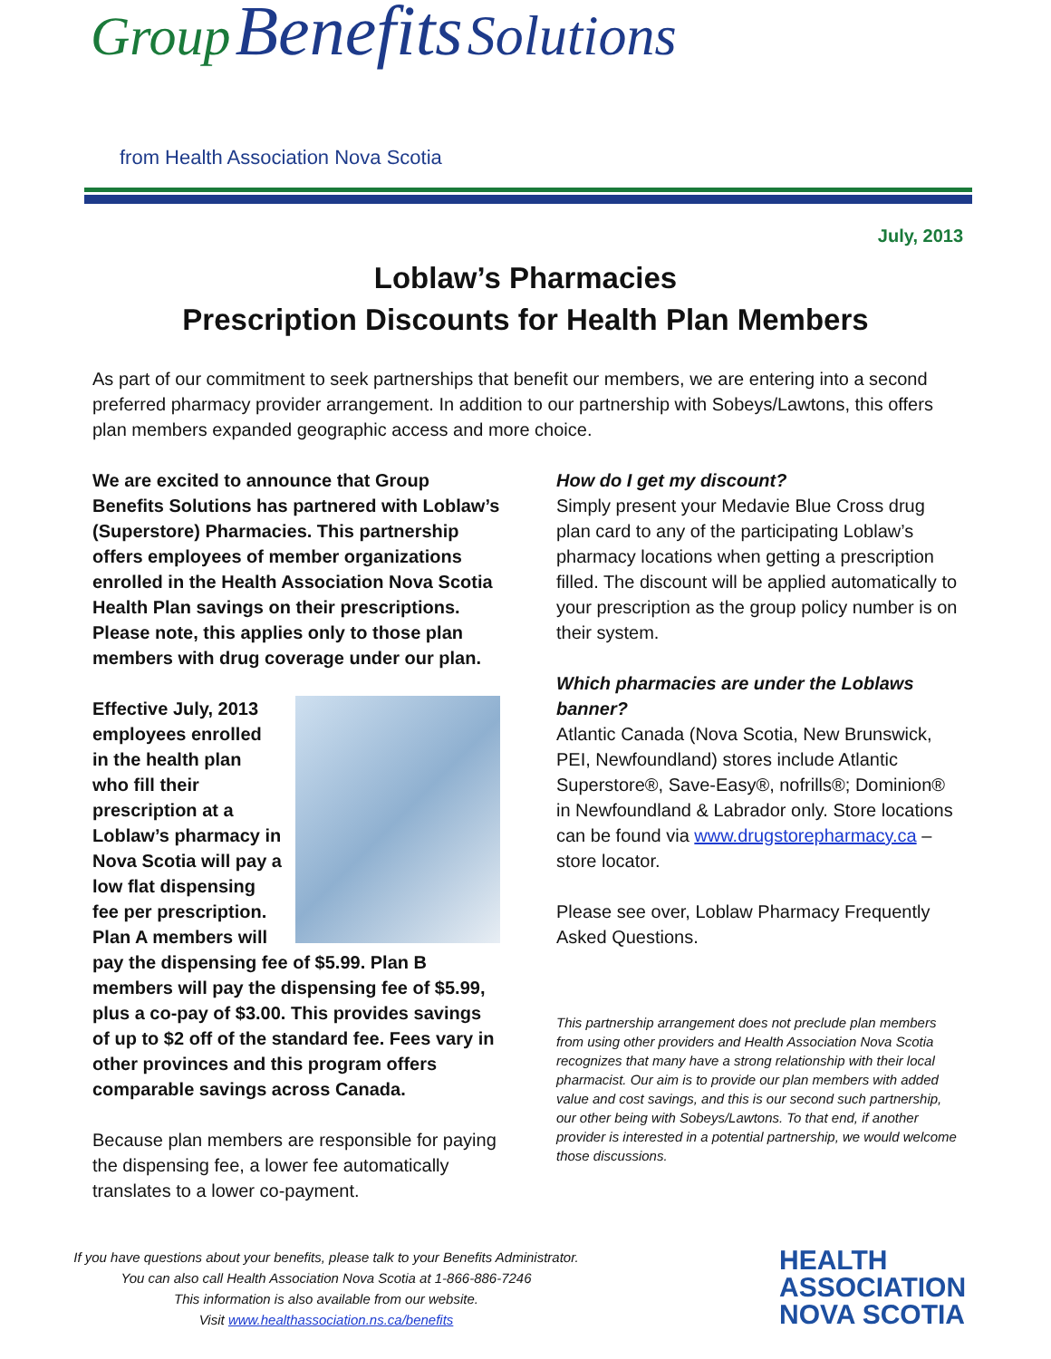Group Benefits Solutions
from Health Association Nova Scotia
July, 2013
Loblaw’s Pharmacies
Prescription Discounts for Health Plan Members
As part of our commitment to seek partnerships that benefit our members, we are entering into a second preferred pharmacy provider arrangement. In addition to our partnership with Sobeys/Lawtons, this offers plan members expanded geographic access and more choice.
We are excited to announce that Group Benefits Solutions has partnered with Loblaw’s (Superstore) Pharmacies. This partnership offers employees of member organizations enrolled in the Health Association Nova Scotia Health Plan savings on their prescriptions. Please note, this applies only to those plan members with drug coverage under our plan.
Effective July, 2013 employees enrolled in the health plan who fill their prescription at a Loblaw’s pharmacy in Nova Scotia will pay a low flat dispensing fee per prescription. Plan A members will pay the dispensing fee of $5.99. Plan B members will pay the dispensing fee of $5.99, plus a co-pay of $3.00. This provides savings of up to $2 off of the standard fee. Fees vary in other provinces and this program offers comparable savings across Canada.
Because plan members are responsible for paying the dispensing fee, a lower fee automatically translates to a lower co-payment.
How do I get my discount?
Simply present your Medavie Blue Cross drug plan card to any of the participating Loblaw’s pharmacy locations when getting a prescription filled. The discount will be applied automatically to your prescription as the group policy number is on their system.
Which pharmacies are under the Loblaws banner?
Atlantic Canada (Nova Scotia, New Brunswick, PEI, Newfoundland) stores include Atlantic Superstore®, Save-Easy®, nofrills®; Dominion® in Newfoundland & Labrador only. Store locations can be found via www.drugstorepharmacy.ca – store locator.
Please see over, Loblaw Pharmacy Frequently Asked Questions.
This partnership arrangement does not preclude plan members from using other providers and Health Association Nova Scotia recognizes that many have a strong relationship with their local pharmacist. Our aim is to provide our plan members with added value and cost savings, and this is our second such partnership, our other being with Sobeys/Lawtons. To that end, if another provider is interested in a potential partnership, we would welcome those discussions.
If you have questions about your benefits, please talk to your Benefits Administrator.
You can also call Health Association Nova Scotia at 1-866-886-7246
This information is also available from our website.
Visit www.healthassociation.ns.ca/benefits
HEALTH
ASSOCIATION
NOVA SCOTIA